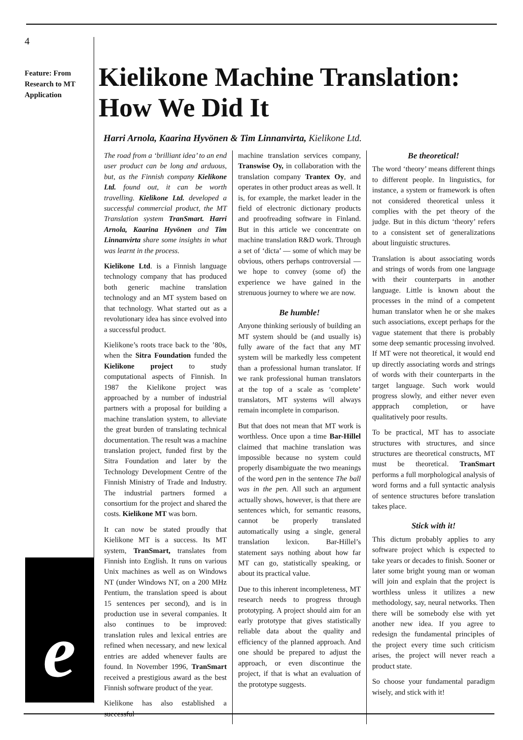4
Feature: From Research to MT Application
e
Kielikone Machine Translation: How We Did It
Harri Arnola, Kaarina Hyvönen & Tim Linnanvirta, Kielikone Ltd.
The road from a ‘brilliant idea’ to an end user product can be long and arduous, but, as the Finnish company Kielikone Ltd. found out, it can be worth travelling. Kielikone Ltd. developed a successful commercial product, the MT Translation system TranSmart. Harri Arnola, Kaarina Hyvönen and Tim Linnanvirta share some insights in what was learnt in the process.
Kielikone Ltd. is a Finnish language technology company that has produced both generic machine translation technology and an MT system based on that technology. What started out as a revolutionary idea has since evolved into a successful product.
Kielikone’s roots trace back to the ’80s, when the Sitra Foundation funded the Kielikone project to study computational aspects of Finnish. In 1987 the Kielikone project was approached by a number of industrial partners with a proposal for building a machine translation system, to alleviate the great burden of translating technical documentation. The result was a machine translation project, funded first by the Sitra Foundation and later by the Technology Development Centre of the Finnish Ministry of Trade and Industry. The industrial partners formed a consortium for the project and shared the costs. Kielikone MT was born.
It can now be stated proudly that Kielikone MT is a success. Its MT system, TranSmart, translates from Finnish into English. It runs on various Unix machines as well as on Windows NT (under Windows NT, on a 200 MHz Pentium, the translation speed is about 15 sentences per second), and is in production use in several companies. It also continues to be improved: translation rules and lexical entries are refined when necessary, and new lexical entries are added whenever faults are found. In November 1996, TranSmart received a prestigious award as the best Finnish software product of the year.
Kielikone has also established a successful
machine translation services company, Transwise Oy, in collaboration with the translation company Trantex Oy, and operates in other product areas as well. It is, for example, the market leader in the field of electronic dictionary products and proofreading software in Finland. But in this article we concentrate on machine translation R&D work. Through a set of ‘dicta’ — some of which may be obvious, others perhaps controversial — we hope to convey (some of) the experience we have gained in the strenuous journey to where we are now.
Be humble!
Anyone thinking seriously of building an MT system should be (and usually is) fully aware of the fact that any MT system will be markedly less competent than a professional human translator. If we rank professional human translators at the top of a scale as ‘complete’ translators, MT systems will always remain incomplete in comparison.
But that does not mean that MT work is worthless. Once upon a time Bar-Hillel claimed that machine translation was impossible because no system could properly disambiguate the two meanings of the word pen in the sentence The ball was in the pen. All such an argument actually shows, however, is that there are sentences which, for semantic reasons, cannot be properly translated automatically using a single, general translation lexicon. Bar-Hillel’s statement says nothing about how far MT can go, statistically speaking, or about its practical value.
Due to this inherent incompleteness, MT research needs to progress through prototyping. A project should aim for an early prototype that gives statistically reliable data about the quality and efficiency of the planned approach. And one should be prepared to adjust the approach, or even discontinue the project, if that is what an evaluation of the prototype suggests.
Be theoretical!
The word ‘theory’ means different things to different people. In linguistics, for instance, a system or framework is often not considered theoretical unless it complies with the pet theory of the judge. But in this dictum ‘theory’ refers to a consistent set of generalizations about linguistic structures.
Translation is about associating words and strings of words from one language with their counterparts in another language. Little is known about the processes in the mind of a competent human translator when he or she makes such associations, except perhaps for the vague statement that there is probably some deep semantic processing involved. If MT were not theoretical, it would end up directly associating words and strings of words with their counterparts in the target language. Such work would progress slowly, and either never even appprach completion, or have qualitatively poor results.
To be practical, MT has to associate structures with structures, and since structures are theoretical constructs, MT must be theoretical. TranSmart performs a full morphological analysis of word forms and a full syntactic analysis of sentence structures before translation takes place.
Stick with it!
This dictum probably applies to any software project which is expected to take years or decades to finish. Sooner or later some bright young man or woman will join and explain that the project is worthless unless it utilizes a new methodology, say, neural networks. Then there will be somebody else with yet another new idea. If you agree to redesign the fundamental principles of the project every time such criticism arises, the project will never reach a product state.
So choose your fundamental paradigm wisely, and stick with it!